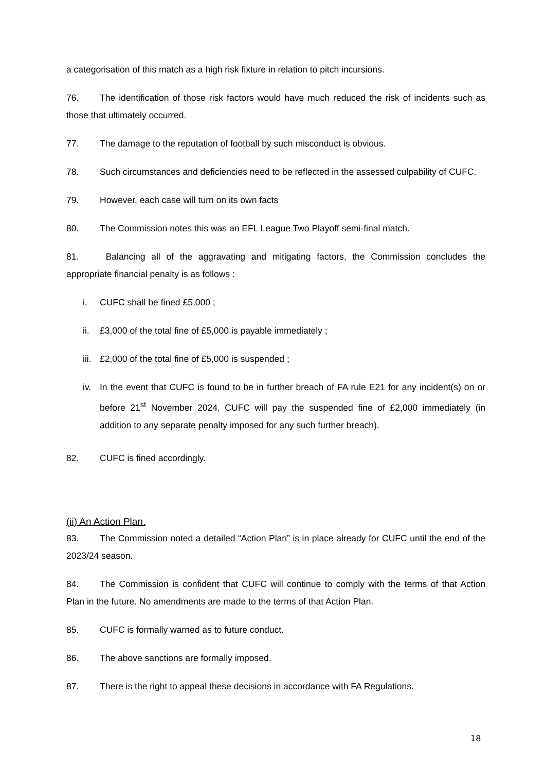a categorisation of this match as a high risk fixture in relation to pitch incursions.
76. The identification of those risk factors would have much reduced the risk of incidents such as those that ultimately occurred.
77. The damage to the reputation of football by such misconduct is obvious.
78. Such circumstances and deficiencies need to be reflected in the assessed culpability of CUFC.
79. However, each case will turn on its own facts
80. The Commission notes this was an EFL League Two Playoff semi-final match.
81. Balancing all of the aggravating and mitigating factors, the Commission concludes the appropriate financial penalty is as follows :
i. CUFC shall be fined £5,000 ;
ii. £3,000 of the total fine of £5,000 is payable immediately ;
iii. £2,000 of the total fine of £5,000 is suspended ;
iv. In the event that CUFC is found to be in further breach of FA rule E21 for any incident(s) on or before 21<sup>st</sup> November 2024, CUFC will pay the suspended fine of £2,000 immediately (in addition to any separate penalty imposed for any such further breach).
82. CUFC is fined accordingly.
(ii) An Action Plan.
83. The Commission noted a detailed “Action Plan” is in place already for CUFC until the end of the 2023/24 season.
84. The Commission is confident that CUFC will continue to comply with the terms of that Action Plan in the future. No amendments are made to the terms of that Action Plan.
85. CUFC is formally warned as to future conduct.
86. The above sanctions are formally imposed.
87. There is the right to appeal these decisions in accordance with FA Regulations.
18